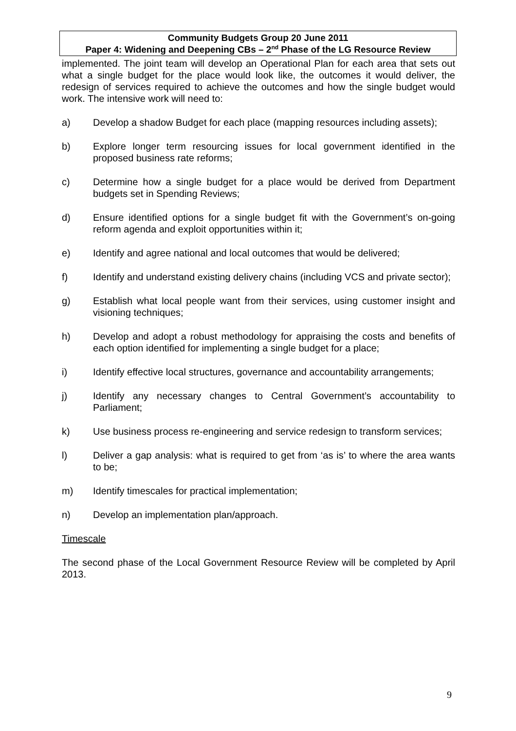Community Budgets Group 20 June 2011
Paper 4: Widening and Deepening CBs – 2<sup>nd</sup> Phase of the LG Resource Review
implemented. The joint team will develop an Operational Plan for each area that sets out what a single budget for the place would look like, the outcomes it would deliver, the redesign of services required to achieve the outcomes and how the single budget would work. The intensive work will need to:
a) Develop a shadow Budget for each place (mapping resources including assets);
b) Explore longer term resourcing issues for local government identified in the proposed business rate reforms;
c) Determine how a single budget for a place would be derived from Department budgets set in Spending Reviews;
d) Ensure identified options for a single budget fit with the Government’s on-going reform agenda and exploit opportunities within it;
e) Identify and agree national and local outcomes that would be delivered;
f) Identify and understand existing delivery chains (including VCS and private sector);
g) Establish what local people want from their services, using customer insight and visioning techniques;
h) Develop and adopt a robust methodology for appraising the costs and benefits of each option identified for implementing a single budget for a place;
i) Identify effective local structures, governance and accountability arrangements;
j) Identify any necessary changes to Central Government’s accountability to Parliament;
k) Use business process re-engineering and service redesign to transform services;
l) Deliver a gap analysis: what is required to get from ‘as is’ to where the area wants to be;
m) Identify timescales for practical implementation;
n) Develop an implementation plan/approach.
Timescale
The second phase of the Local Government Resource Review will be completed by April 2013.
9